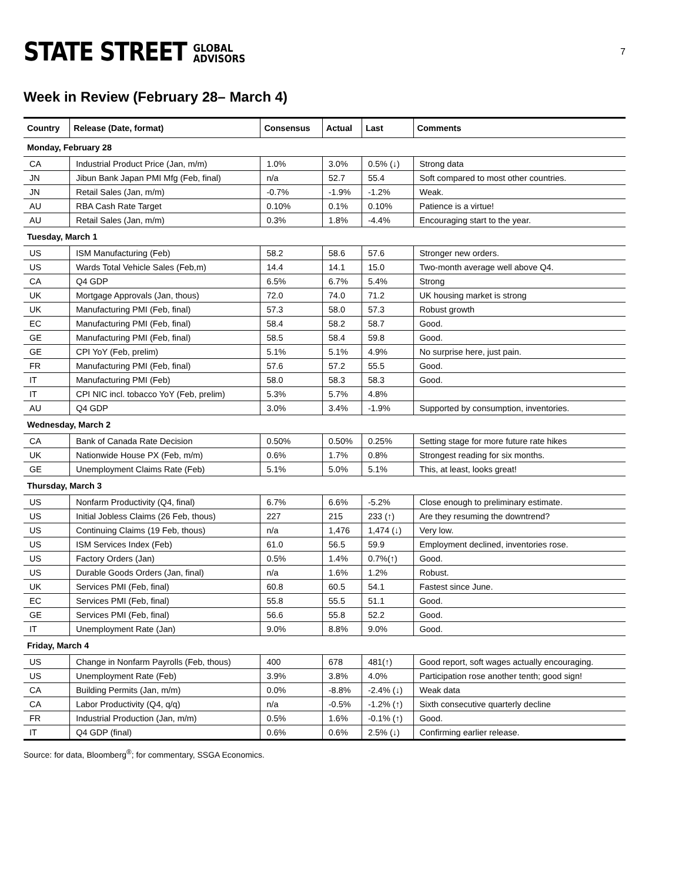STATE STREET GLOBAL
ADVISORS
7
Week in Review (February 28– March 4)
| Country | Release (Date, format) | Consensus | Actual | Last | Comments |
| --- | --- | --- | --- | --- | --- |
| Monday, February 28 | | | | | |
| CA | Industrial Product Price (Jan, m/m) | 1.0% | 3.0% | 0.5% (↓) | Strong data |
| JN | Jibun Bank Japan PMI Mfg (Feb, final) | n/a | 52.7 | 55.4 | Soft compared to most other countries. |
| JN | Retail Sales (Jan, m/m) | -0.7% | -1.9% | -1.2% | Weak. |
| AU | RBA Cash Rate Target | 0.10% | 0.1% | 0.10% | Patience is a virtue! |
| AU | Retail Sales (Jan, m/m) | 0.3% | 1.8% | -4.4% | Encouraging start to the year. |
| Tuesday, March 1 | | | | | |
| US | ISM Manufacturing (Feb) | 58.2 | 58.6 | 57.6 | Stronger new orders. |
| US | Wards Total Vehicle Sales (Feb,m) | 14.4 | 14.1 | 15.0 | Two-month average well above Q4. |
| CA | Q4 GDP | 6.5% | 6.7% | 5.4% | Strong |
| UK | Mortgage Approvals (Jan, thous) | 72.0 | 74.0 | 71.2 | UK housing market is strong |
| UK | Manufacturing PMI (Feb, final) | 57.3 | 58.0 | 57.3 | Robust growth |
| EC | Manufacturing PMI (Feb, final) | 58.4 | 58.2 | 58.7 | Good. |
| GE | Manufacturing PMI (Feb, final) | 58.5 | 58.4 | 59.8 | Good. |
| GE | CPI YoY (Feb, prelim) | 5.1% | 5.1% | 4.9% | No surprise here, just pain. |
| FR | Manufacturing PMI (Feb, final) | 57.6 | 57.2 | 55.5 | Good. |
| IT | Manufacturing PMI (Feb) | 58.0 | 58.3 | 58.3 | Good. |
| IT | CPI NIC incl. tobacco YoY (Feb, prelim) | 5.3% | 5.7% | 4.8% | |
| AU | Q4 GDP | 3.0% | 3.4% | -1.9% | Supported by consumption, inventories. |
| Wednesday, March 2 | | | | | |
| CA | Bank of Canada Rate Decision | 0.50% | 0.50% | 0.25% | Setting stage for more future rate hikes |
| UK | Nationwide House PX (Feb, m/m) | 0.6% | 1.7% | 0.8% | Strongest reading for six months. |
| GE | Unemployment Claims Rate (Feb) | 5.1% | 5.0% | 5.1% | This, at least, looks great! |
| Thursday, March 3 | | | | | |
| US | Nonfarm Productivity (Q4, final) | 6.7% | 6.6% | -5.2% | Close enough to preliminary estimate. |
| US | Initial Jobless Claims (26 Feb, thous) | 227 | 215 | 233 (↑) | Are they resuming the downtrend? |
| US | Continuing Claims (19 Feb, thous) | n/a | 1,476 | 1,474 (↓) | Very low. |
| US | ISM Services Index (Feb) | 61.0 | 56.5 | 59.9 | Employment declined, inventories rose. |
| US | Factory Orders (Jan) | 0.5% | 1.4% | 0.7%(↑) | Good. |
| US | Durable Goods Orders (Jan, final) | n/a | 1.6% | 1.2% | Robust. |
| UK | Services PMI (Feb, final) | 60.8 | 60.5 | 54.1 | Fastest since June. |
| EC | Services PMI (Feb, final) | 55.8 | 55.5 | 51.1 | Good. |
| GE | Services PMI (Feb, final) | 56.6 | 55.8 | 52.2 | Good. |
| IT | Unemployment Rate (Jan) | 9.0% | 8.8% | 9.0% | Good. |
| Friday, March 4 | | | | | |
| US | Change in Nonfarm Payrolls (Feb, thous) | 400 | 678 | 481(↑) | Good report, soft wages actually encouraging. |
| US | Unemployment Rate (Feb) | 3.9% | 3.8% | 4.0% | Participation rose another tenth; good sign! |
| CA | Building Permits (Jan, m/m) | 0.0% | -8.8% | -2.4% (↓) | Weak data |
| CA | Labor Productivity (Q4, q/q) | n/a | -0.5% | -1.2% (↑) | Sixth consecutive quarterly decline |
| FR | Industrial Production (Jan, m/m) | 0.5% | 1.6% | -0.1% (↑) | Good. |
| IT | Q4 GDP (final) | 0.6% | 0.6% | 2.5% (↓) | Confirming earlier release. |
Source: for data, Bloomberg<sup>®</sup>; for commentary, SSGA Economics.